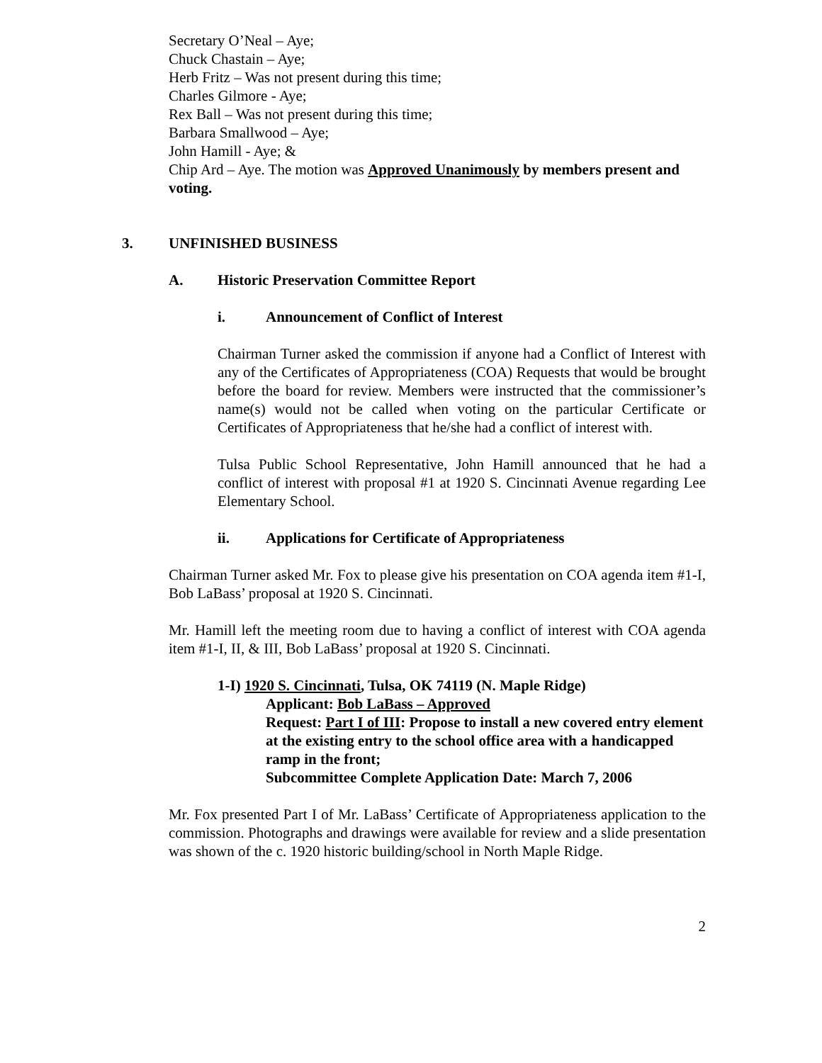Secretary O’Neal – Aye;
Chuck Chastain – Aye;
Herb Fritz – Was not present during this time;
Charles Gilmore - Aye;
Rex Ball – Was not present during this time;
Barbara Smallwood – Aye;
John Hamill - Aye; &
Chip Ard – Aye. The motion was Approved Unanimously by members present and voting.
3. UNFINISHED BUSINESS
A. Historic Preservation Committee Report
i. Announcement of Conflict of Interest
Chairman Turner asked the commission if anyone had a Conflict of Interest with any of the Certificates of Appropriateness (COA) Requests that would be brought before the board for review. Members were instructed that the commissioner’s name(s) would not be called when voting on the particular Certificate or Certificates of Appropriateness that he/she had a conflict of interest with.
Tulsa Public School Representative, John Hamill announced that he had a conflict of interest with proposal #1 at 1920 S. Cincinnati Avenue regarding Lee Elementary School.
ii. Applications for Certificate of Appropriateness
Chairman Turner asked Mr. Fox to please give his presentation on COA agenda item #1-I, Bob LaBass’ proposal at 1920 S. Cincinnati.
Mr. Hamill left the meeting room due to having a conflict of interest with COA agenda item #1-I, II, & III, Bob LaBass’ proposal at 1920 S. Cincinnati.
1-I) 1920 S. Cincinnati, Tulsa, OK 74119 (N. Maple Ridge)
Applicant: Bob LaBass – Approved
Request: Part I of III: Propose to install a new covered entry element at the existing entry to the school office area with a handicapped ramp in the front;
Subcommittee Complete Application Date: March 7, 2006
Mr. Fox presented Part I of Mr. LaBass’ Certificate of Appropriateness application to the commission. Photographs and drawings were available for review and a slide presentation was shown of the c. 1920 historic building/school in North Maple Ridge.
2